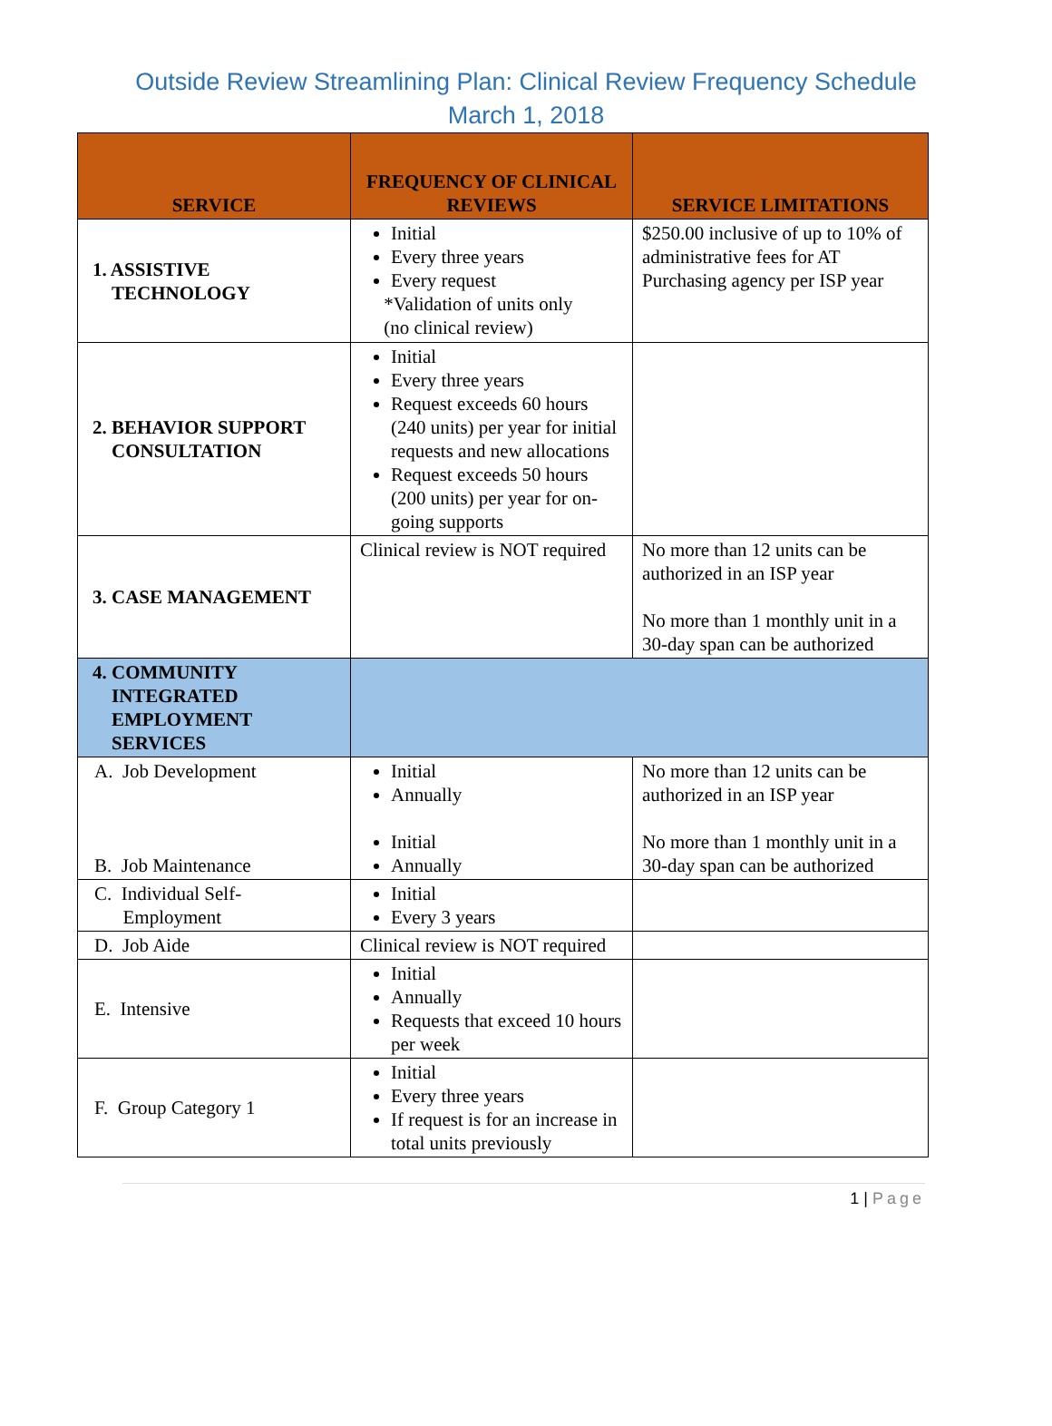Outside Review Streamlining Plan: Clinical Review Frequency Schedule
March 1, 2018
| SERVICE | FREQUENCY OF CLINICAL REVIEWS | SERVICE LIMITATIONS |
| --- | --- | --- |
| 1. ASSISTIVE TECHNOLOGY | Initial Every three years Every request *Validation of units only (no clinical review) | $250.00 inclusive of up to 10% of administrative fees for AT Purchasing agency per ISP year |
| 2. BEHAVIOR SUPPORT CONSULTATION | Initial Every three years Request exceeds 60 hours (240 units) per year for initial requests and new allocations Request exceeds 50 hours (200 units) per year for on-going supports | |
| 3. CASE MANAGEMENT | Clinical review is NOT required | No more than 12 units can be authorized in an ISP year No more than 1 monthly unit in a 30-day span can be authorized |
| 4. COMMUNITY INTEGRATED EMPLOYMENT SERVICES | | |
| A. Job Development B. Job Maintenance | Initial Annually Initial Annually | No more than 12 units can be authorized in an ISP year No more than 1 monthly unit in a 30-day span can be authorized |
| C. Individual Self- Employment | Initial Every 3 years | |
| D. Job Aide | Clinical review is NOT required | |
| E. Intensive | Initial Annually Requests that exceed 10 hours per week | |
| F. Group Category 1 | Initial Every three years If request is for an increase in total units previously | |
1 | Page